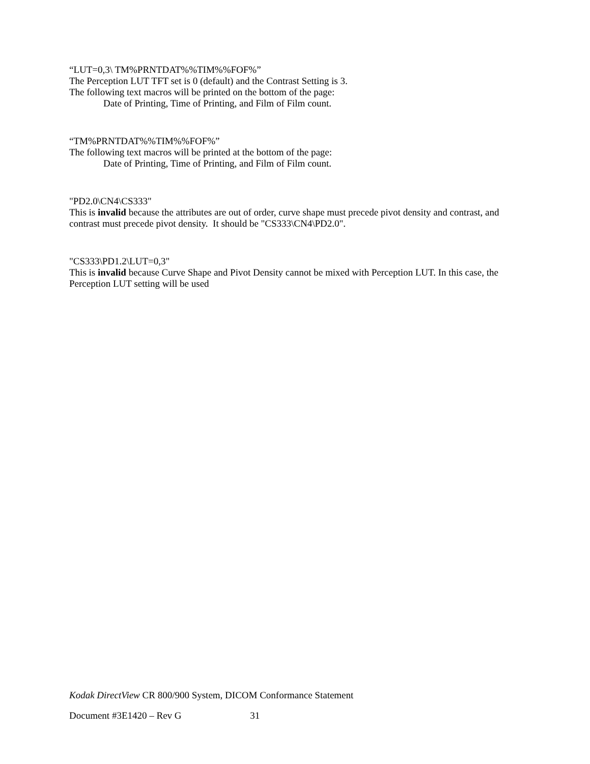“LUT=0,3\ TM%PRNTDAT%%TIM%%FOF%”
The Perception LUT TFT set is 0 (default) and the Contrast Setting is 3.
The following text macros will be printed on the bottom of the page:
Date of Printing, Time of Printing, and Film of Film count.
“TM%PRNTDAT%%TIM%%FOF%”
The following text macros will be printed at the bottom of the page:
Date of Printing, Time of Printing, and Film of Film count.
"PD2.0\CN4\CS333"
This is invalid because the attributes are out of order, curve shape must precede pivot density and contrast, and contrast must precede pivot density. It should be "CS333\CN4\PD2.0".
"CS333\PD1.2\LUT=0,3"
This is invalid because Curve Shape and Pivot Density cannot be mixed with Perception LUT. In this case, the Perception LUT setting will be used
Kodak DirectView CR 800/900 System, DICOM Conformance Statement
Document #3E1420 – Rev G 31